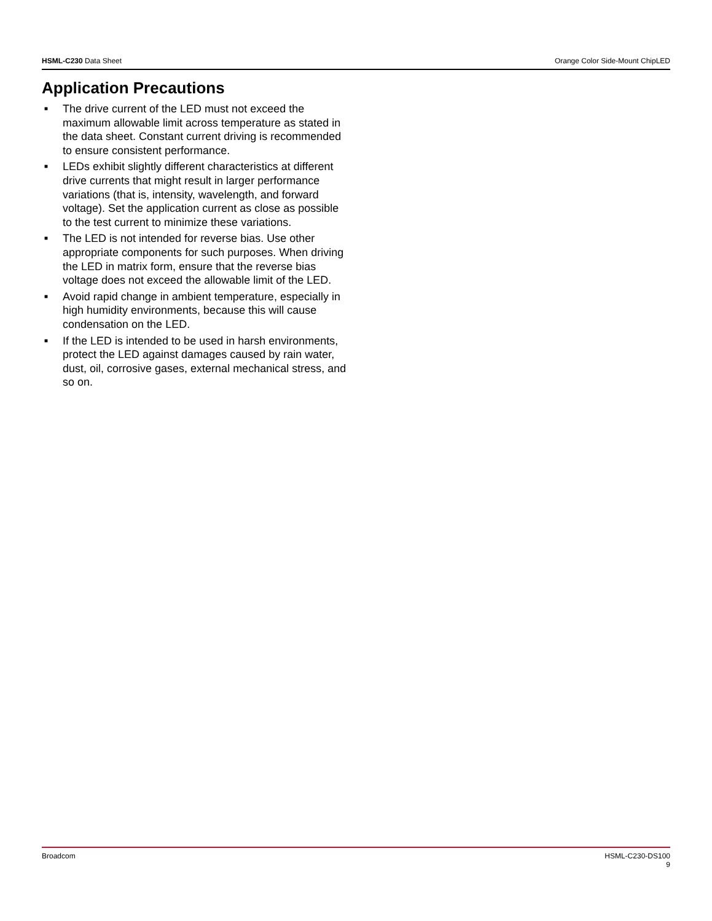HSML-C230 Data Sheet Orange Color Side-Mount ChipLED
Application Precautions
■ The drive current of the LED must not exceed the maximum allowable limit across temperature as stated in the data sheet. Constant current driving is recommended to ensure consistent performance.
■ LEDs exhibit slightly different characteristics at different drive currents that might result in larger performance variations (that is, intensity, wavelength, and forward voltage). Set the application current as close as possible to the test current to minimize these variations.
■ The LED is not intended for reverse bias. Use other appropriate components for such purposes. When driving the LED in matrix form, ensure that the reverse bias voltage does not exceed the allowable limit of the LED.
■ Avoid rapid change in ambient temperature, especially in high humidity environments, because this will cause condensation on the LED.
■ If the LED is intended to be used in harsh environments, protect the LED against damages caused by rain water, dust, oil, corrosive gases, external mechanical stress, and so on.
Broadcom HSML-C230-DS100
9